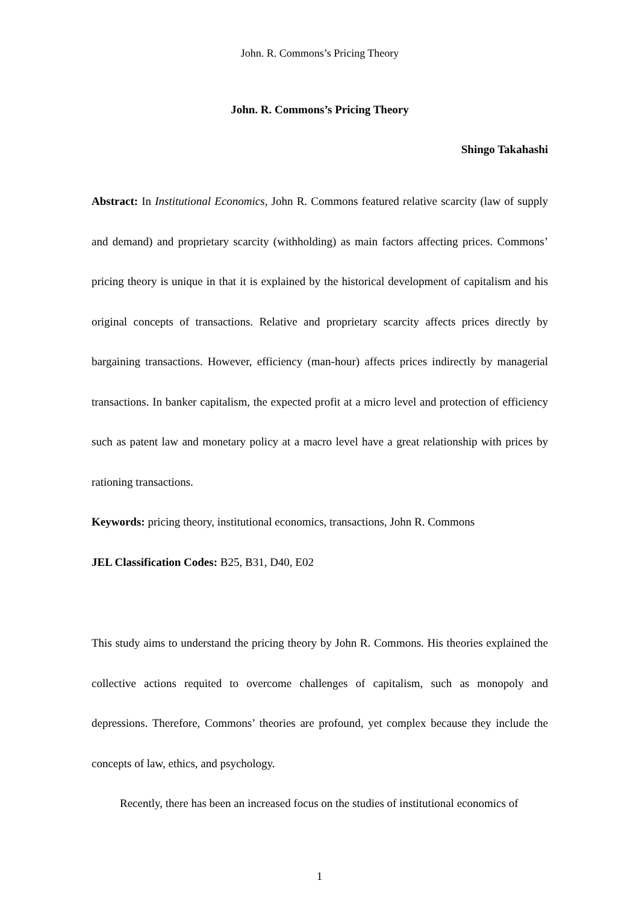John. R. Commons’s Pricing Theory
John. R. Commons’s Pricing Theory
Shingo Takahashi
Abstract: In Institutional Economics, John R. Commons featured relative scarcity (law of supply and demand) and proprietary scarcity (withholding) as main factors affecting prices. Commons’ pricing theory is unique in that it is explained by the historical development of capitalism and his original concepts of transactions. Relative and proprietary scarcity affects prices directly by bargaining transactions. However, efficiency (man-hour) affects prices indirectly by managerial transactions. In banker capitalism, the expected profit at a micro level and protection of efficiency such as patent law and monetary policy at a macro level have a great relationship with prices by rationing transactions.
Keywords: pricing theory, institutional economics, transactions, John R. Commons
JEL Classification Codes: B25, B31, D40, E02
This study aims to understand the pricing theory by John R. Commons. His theories explained the collective actions requited to overcome challenges of capitalism, such as monopoly and depressions. Therefore, Commons’ theories are profound, yet complex because they include the concepts of law, ethics, and psychology.
Recently, there has been an increased focus on the studies of institutional economics of
1